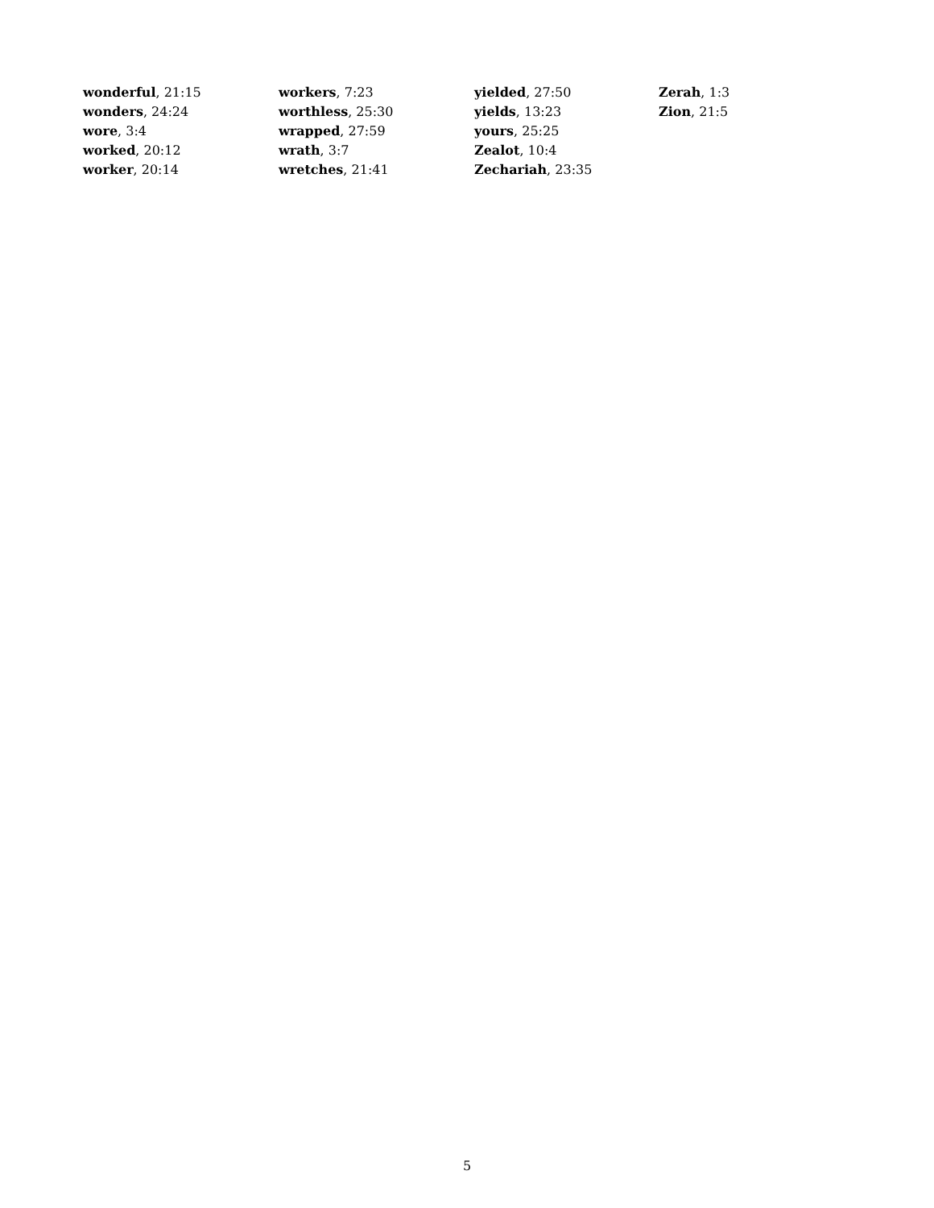wonderful, 21:15
wonders, 24:24
wore, 3:4
worked, 20:12
worker, 20:14
workers, 7:23
worthless, 25:30
wrapped, 27:59
wrath, 3:7
wretches, 21:41
yielded, 27:50
yields, 13:23
yours, 25:25
Zealot, 10:4
Zechariah, 23:35
Zerah, 1:3
Zion, 21:5
5